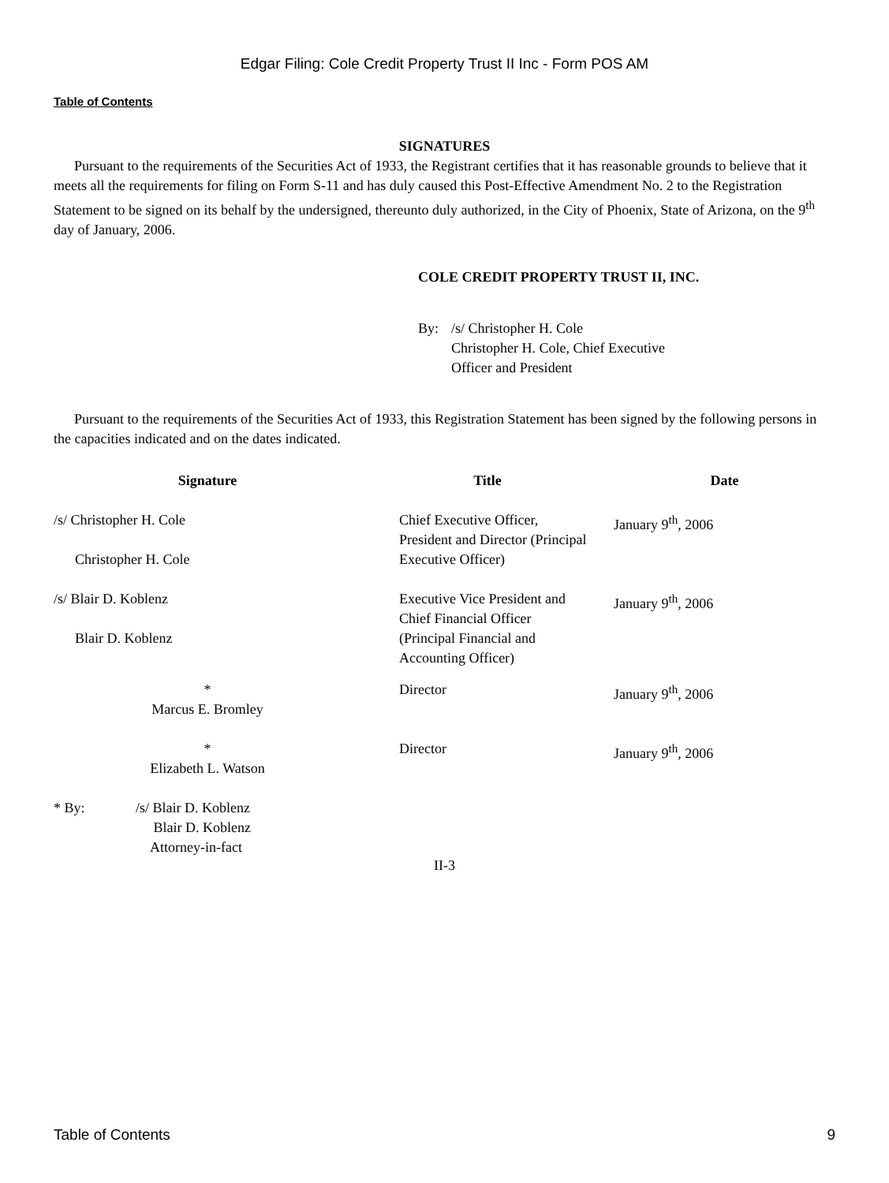Edgar Filing: Cole Credit Property Trust II Inc - Form POS AM
Table of Contents
SIGNATURES
Pursuant to the requirements of the Securities Act of 1933, the Registrant certifies that it has reasonable grounds to believe that it meets all the requirements for filing on Form S-11 and has duly caused this Post-Effective Amendment No. 2 to the Registration Statement to be signed on its behalf by the undersigned, thereunto duly authorized, in the City of Phoenix, State of Arizona, on the 9<sup>th</sup> day of January, 2006.
COLE CREDIT PROPERTY TRUST II, INC.
By: /s/ Christopher H. Cole
Christopher H. Cole, Chief Executive
Officer and President
Pursuant to the requirements of the Securities Act of 1933, this Registration Statement has been signed by the following persons in the capacities indicated and on the dates indicated.
| Signature | Title | Date |
| --- | --- | --- |
| /s/ Christopher H. Cole Christopher H. Cole | Chief Executive Officer, President and Director (Principal Executive Officer) | January 9<sup>th</sup>, 2006 |
| /s/ Blair D. Koblenz Blair D. Koblenz | Executive Vice President and Chief Financial Officer (Principal Financial and Accounting Officer) | January 9<sup>th</sup>, 2006 |
| * Marcus E. Bromley | Director | January 9<sup>th</sup>, 2006 |
| * Elizabeth L. Watson | Director | January 9<sup>th</sup>, 2006 |
* By: /s/ Blair D. Koblenz
Blair D. Koblenz
Attorney-in-fact
II-3
Table of Contents 9